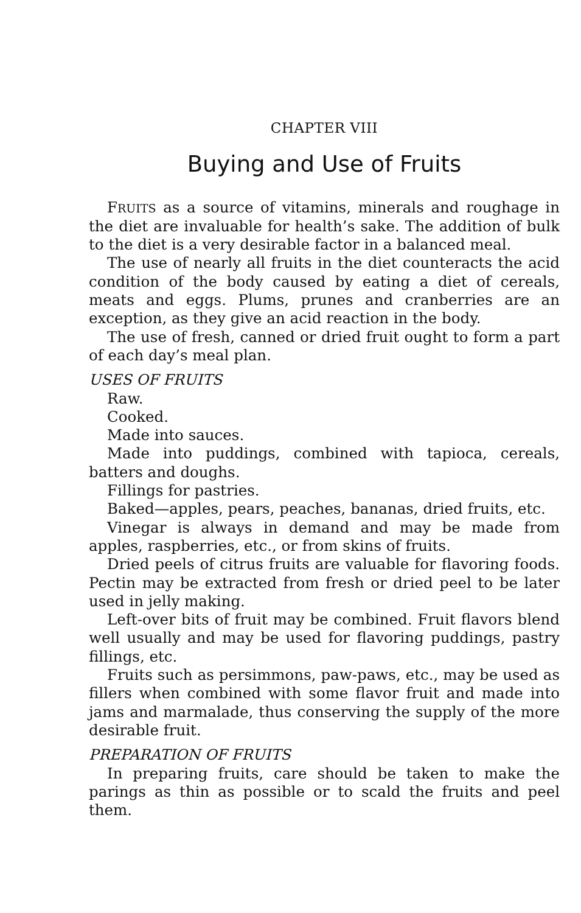CHAPTER VIII
Buying and Use of Fruits
FRUITS as a source of vitamins, minerals and roughage in the diet are invaluable for health’s sake. The addition of bulk to the diet is a very desirable factor in a balanced meal.
The use of nearly all fruits in the diet counteracts the acid condition of the body caused by eating a diet of cereals, meats and eggs. Plums, prunes and cranberries are an exception, as they give an acid reaction in the body.
The use of fresh, canned or dried fruit ought to form a part of each day’s meal plan.
USES OF FRUITS
Raw.
Cooked.
Made into sauces.
Made into puddings, combined with tapioca, cereals, batters and doughs.
Fillings for pastries.
Baked—apples, pears, peaches, bananas, dried fruits, etc.
Vinegar is always in demand and may be made from apples, raspberries, etc., or from skins of fruits.
Dried peels of citrus fruits are valuable for flavoring foods. Pectin may be extracted from fresh or dried peel to be later used in jelly making.
Left-over bits of fruit may be combined. Fruit flavors blend well usually and may be used for flavoring puddings, pastry fillings, etc.
Fruits such as persimmons, paw-paws, etc., may be used as fillers when combined with some flavor fruit and made into jams and marmalade, thus conserving the supply of the more desirable fruit.
PREPARATION OF FRUITS
In preparing fruits, care should be taken to make the parings as thin as possible or to scald the fruits and peel them.